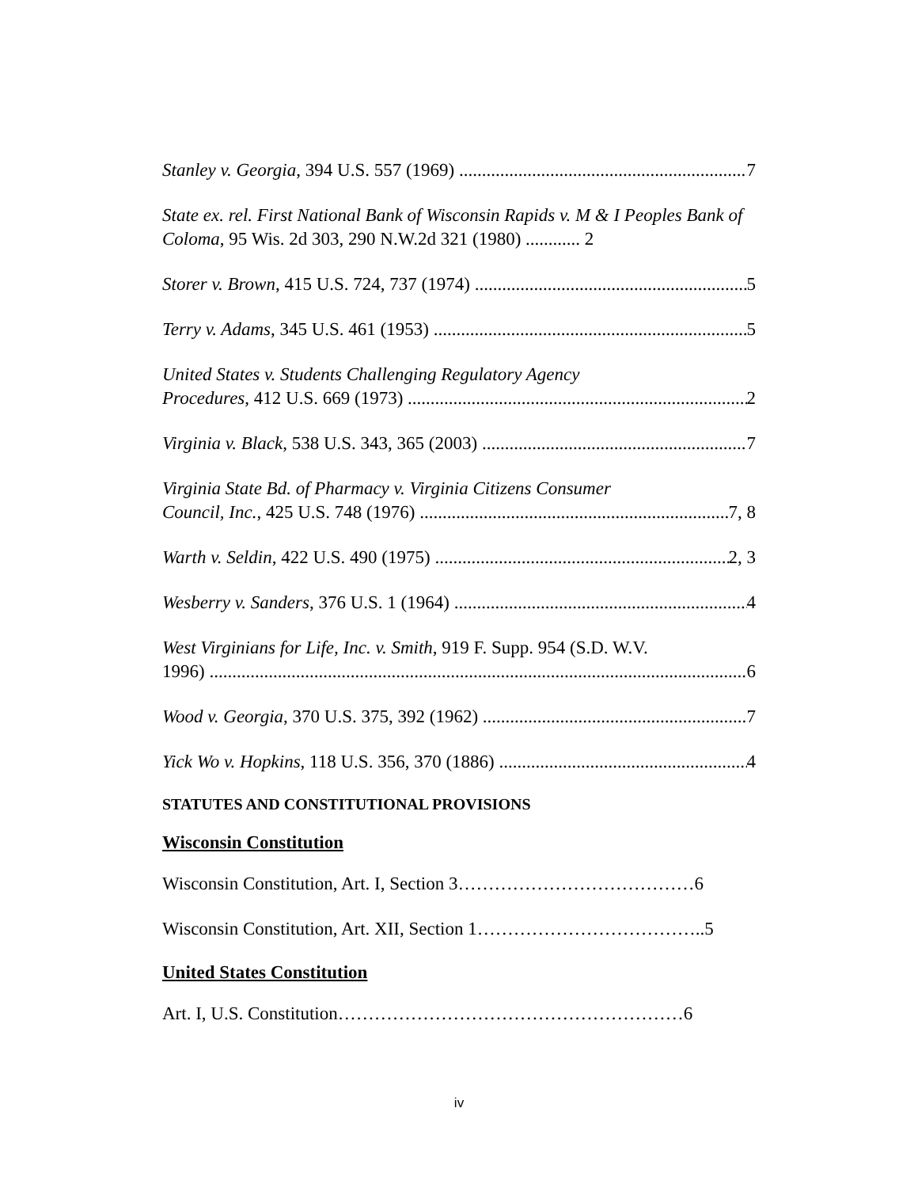Stanley v. Georgia, 394 U.S. 557 (1969) 7
State ex. rel. First National Bank of Wisconsin Rapids v. M & I Peoples Bank of Coloma, 95 Wis. 2d 303, 290 N.W.2d 321 (1980) ............ 2
Storer v. Brown, 415 U.S. 724, 737 (1974) 5
Terry v. Adams, 345 U.S. 461 (1953) 5
United States v. Students Challenging Regulatory Agency
Procedures, 412 U.S. 669 (1973) 2
Virginia v. Black, 538 U.S. 343, 365 (2003) 7
Virginia State Bd. of Pharmacy v. Virginia Citizens Consumer
Council, Inc., 425 U.S. 748 (1976) 7, 8
Warth v. Seldin, 422 U.S. 490 (1975) 2, 3
Wesberry v. Sanders, 376 U.S. 1 (1964) 4
West Virginians for Life, Inc. v. Smith, 919 F. Supp. 954 (S.D. W.V.
1996) 6
Wood v. Georgia, 370 U.S. 375, 392 (1962) 7
Yick Wo v. Hopkins, 118 U.S. 356, 370 (1886) 4
STATUTES AND CONSTITUTIONAL PROVISIONS
Wisconsin Constitution
Wisconsin Constitution, Art. I, Section 3…………………………………6
Wisconsin Constitution, Art. XII, Section 1………………………………..5
United States Constitution
Art. I, U.S. Constitution…………………………………………………6
iv